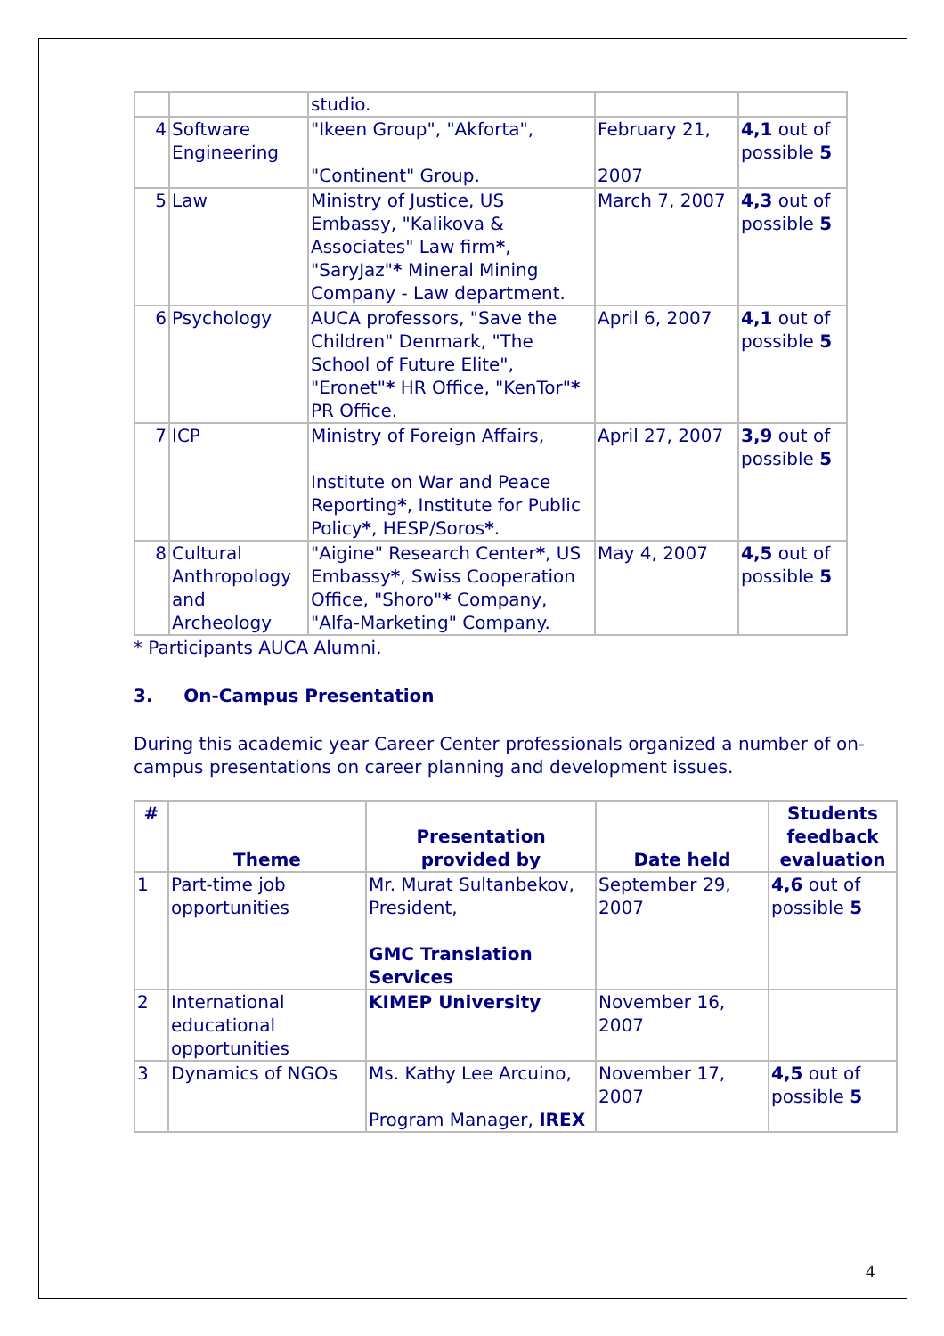| | | studio. | | |
| 4 | Software Engineering | "Ikeen Group", "Akforta", "Continent" Group. | February 21, 2007 | 4,1 out of possible 5 |
| 5 | Law | Ministry of Justice, US Embassy, "Kalikova & Associates" Law firm * , "SaryJaz" * Mineral Mining Company - Law department. | March 7, 2007 | 4,3 out of possible 5 |
| 6 | Psychology | AUCA professors, "Save the Children" Denmark, "The School of Future Elite", "Eronet" * HR Office, "KenTor" * PR Office. | April 6, 2007 | 4,1 out of possible 5 |
| 7 | ICP | Ministry of Foreign Affairs, Institute on War and Peace Reporting * , Institute for Public Policy * , HESP/Soros * . | April 27, 2007 | 3,9 out of possible 5 |
| 8 | Cultural Anthropology and Archeology | "Aigine" Research Center * , US Embassy * , Swiss Cooperation Office, "Shoro" * Company, "Alfa-Marketing" Company. | May 4, 2007 | 4,5 out of possible 5 |
* Participants AUCA Alumni.
3. On-Campus Presentation
During this academic year Career Center professionals organized a number of on-campus presentations on career planning and development issues.
| # | Theme | Presentation provided by | Date held | Students feedback evaluation |
| --- | --- | --- | --- | --- |
| 1 | Part-time job opportunities | Mr. Murat Sultanbekov, President, GMC Translation Services | September 29, 2007 | 4,6 out of possible 5 |
| 2 | International educational opportunities | KIMEP University | November 16, 2007 | |
| 3 | Dynamics of NGOs | Ms. Kathy Lee Arcuino, Program Manager, IREX | November 17, 2007 | 4,5 out of possible 5 |
4